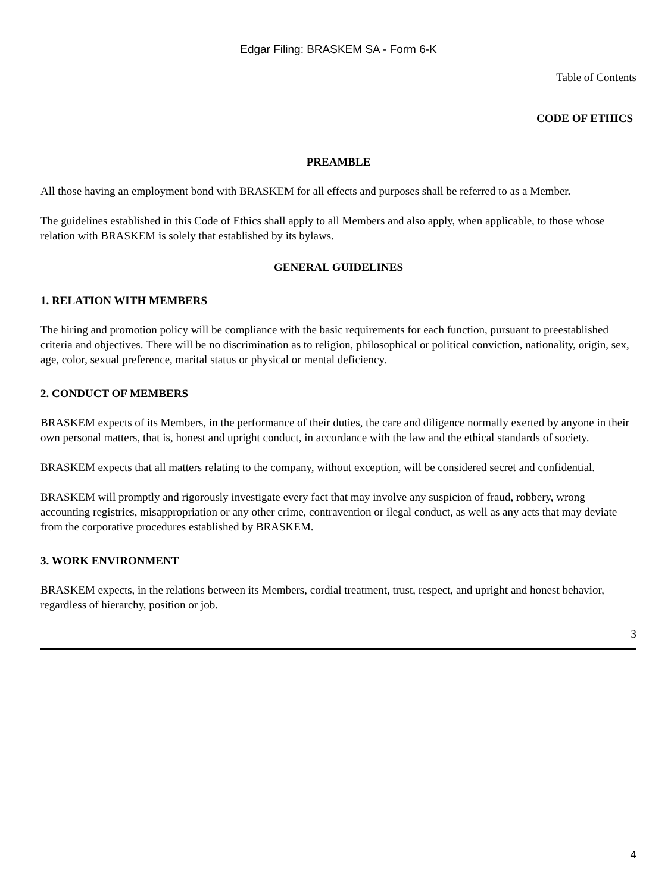Edgar Filing: BRASKEM SA - Form 6-K
Table of Contents
CODE OF ETHICS
PREAMBLE
All those having an employment bond with BRASKEM for all effects and purposes shall be referred to as a Member.
The guidelines established in this Code of Ethics shall apply to all Members and also apply, when applicable, to those whose relation with BRASKEM is solely that established by its bylaws.
GENERAL GUIDELINES
1. RELATION WITH MEMBERS
The hiring and promotion policy will be compliance with the basic requirements for each function, pursuant to preestablished criteria and objectives. There will be no discrimination as to religion, philosophical or political conviction, nationality, origin, sex, age, color, sexual preference, marital status or physical or mental deficiency.
2. CONDUCT OF MEMBERS
BRASKEM expects of its Members, in the performance of their duties, the care and diligence normally exerted by anyone in their own personal matters, that is, honest and upright conduct, in accordance with the law and the ethical standards of society.
BRASKEM expects that all matters relating to the company, without exception, will be considered secret and confidential.
BRASKEM will promptly and rigorously investigate every fact that may involve any suspicion of fraud, robbery, wrong accounting registries, misappropriation or any other crime, contravention or ilegal conduct, as well as any acts that may deviate from the corporative procedures established by BRASKEM.
3. WORK ENVIRONMENT
BRASKEM expects, in the relations between its Members, cordial treatment, trust, respect, and upright and honest behavior, regardless of hierarchy, position or job.
3
4